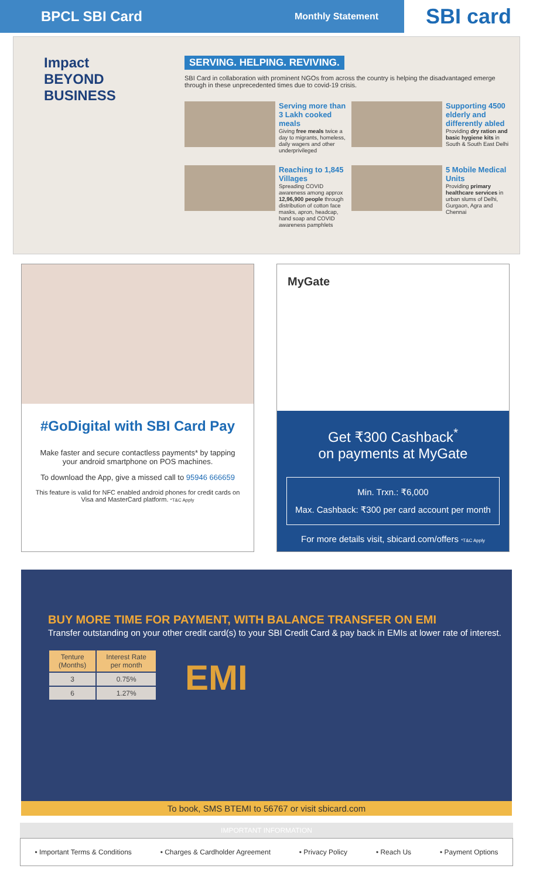BPCL SBI Card Monthly Statement SBI card
Impact
BEYOND
BUSINESS
SERVING. HELPING. REVIVING.
SBI Card in collaboration with prominent NGOs from across the country is helping the disadvantaged emerge through in these unprecedented times due to covid-19 crisis.
Serving more than 3 Lakh cooked meals
Giving free meals twice a day to migrants, homeless, daily wagers and other underprivileged
Supporting 4500 elderly and differently abled
Providing dry ration and basic hygiene kits in South & South East Delhi
Reaching to 1,845 Villages
Spreading COVID awareness among approx 12,96,900 people through distribution of cotton face masks, apron, headcap, hand soap and COVID awareness pamphlets
5 Mobile Medical Units
Providing primary healthcare services in urban slums of Delhi, Gurgaon, Agra and Chennai
#GoDigital with SBI Card Pay
Make faster and secure contactless payments* by tapping your android smartphone on POS machines.
To download the App, give a missed call to 95946 666659
This feature is valid for NFC enabled android phones for credit cards on Visa and MasterCard platform. *T&C Apply
MyGate
Get ₹300 Cashback<sup>*</sup>
on payments at MyGate
Min. Trxn.: ₹6,000
Max. Cashback: ₹300 per card account per month
For more details visit, sbicard.com/offers *T&C Apply
BUY MORE TIME FOR PAYMENT, WITH BALANCE TRANSFER ON EMI
Transfer outstanding on your other credit card(s) to your SBI Credit Card & pay back in EMIs at lower rate of interest.
| Tenture (Months) | Interest Rate per month |
| --- | --- |
| 3 | 0.75% |
| 6 | 1.27% |
EMI
To book, SMS BTEMI to 56767 or visit sbicard.com
IMPORTANT INFORMATION
• Important Terms & Conditions • Charges & Cardholder Agreement • Privacy Policy • Reach Us • Payment Options